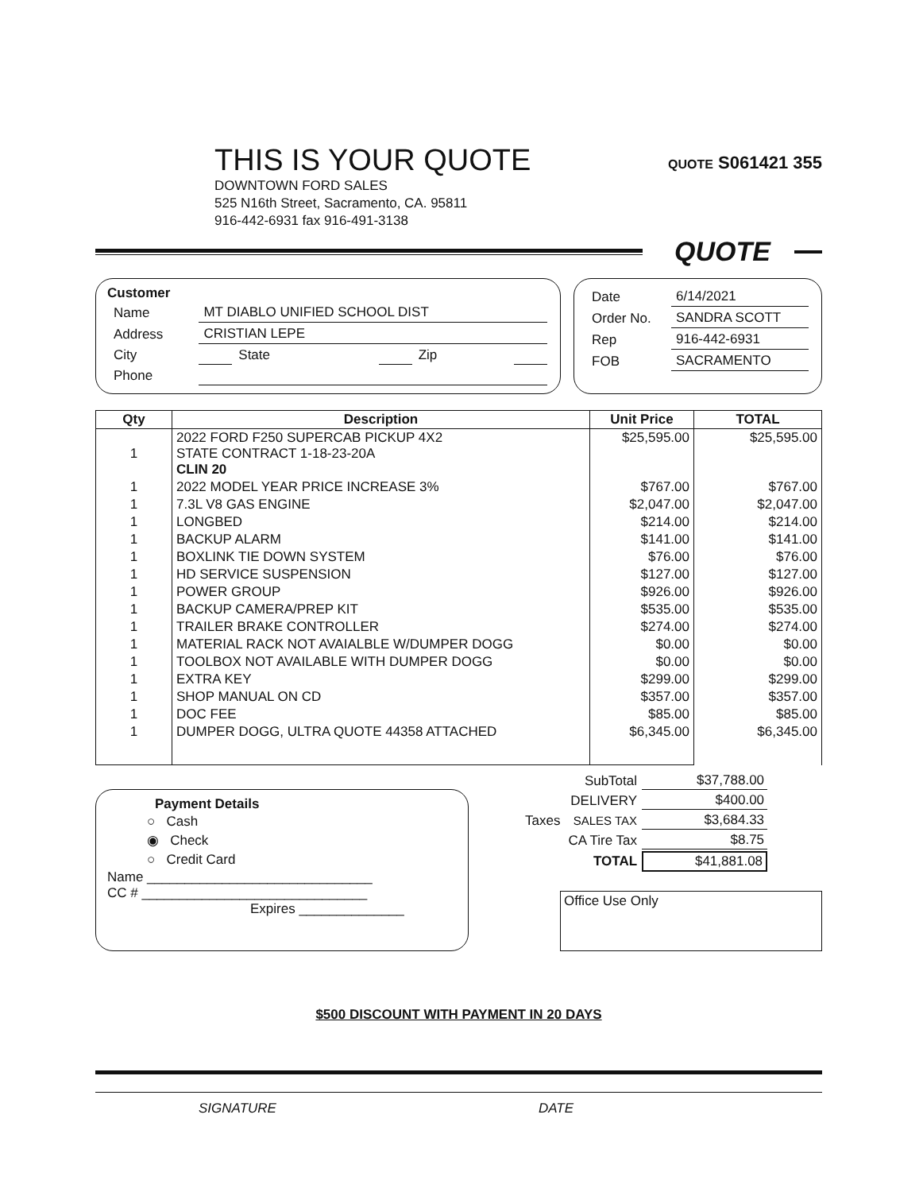THIS IS YOUR QUOTE
QUOTE S061421 355
DOWNTOWN FORD SALES
525 N16th Street, Sacramento, CA. 95811
916-442-6931 fax 916-491-3138
QUOTE
Customer
| Name | MT DIABLO UNIFIED SCHOOL DIST | | | | |
| Address | CRISTIAN LEPE | | | | |
| City | | State | | Zip | |
| Phone | | | | | |
| Date | 6/14/2021 |
| Order No. | SANDRA SCOTT |
| Rep | 916-442-6931 |
| FOB | SACRAMENTO |
| Qty | Description | Unit Price | TOTAL |
| --- | --- | --- | --- |
| 1 | 2022 FORD F250 SUPERCAB PICKUP 4X2 STATE CONTRACT 1-18-23-20A CLIN 20 | $25,595.00 | $25,595.00 |
| 1 | 2022 MODEL YEAR PRICE INCREASE 3% | $767.00 | $767.00 |
| 1 | 7.3L V8 GAS ENGINE | $2,047.00 | $2,047.00 |
| 1 | LONGBED | $214.00 | $214.00 |
| 1 | BACKUP ALARM | $141.00 | $141.00 |
| 1 | BOXLINK TIE DOWN SYSTEM | $76.00 | $76.00 |
| 1 | HD SERVICE SUSPENSION | $127.00 | $127.00 |
| 1 | POWER GROUP | $926.00 | $926.00 |
| 1 | BACKUP CAMERA/PREP KIT | $535.00 | $535.00 |
| 1 | TRAILER BRAKE CONTROLLER | $274.00 | $274.00 |
| 1 | MATERIAL RACK NOT AVAIALBLE W/DUMPER DOGG | $0.00 | $0.00 |
| 1 | TOOLBOX NOT AVAILABLE WITH DUMPER DOGG | $0.00 | $0.00 |
| 1 | EXTRA KEY | $299.00 | $299.00 |
| 1 | SHOP MANUAL ON CD | $357.00 | $357.00 |
| 1 | DOC FEE | $85.00 | $85.00 |
| 1 | DUMPER DOGG, ULTRA QUOTE 44358 ATTACHED | $6,345.00 | $6,345.00 |
Payment Details
○ Cash
◉ Check
○ Credit Card
Name ______________________________
CC # ______________________________
Expires ______________
| | SubTotal | $37,788.00 |
| | DELIVERY | $400.00 |
| Taxes | SALES TAX | $3,684.33 |
| | CA Tire Tax | $8.75 |
| | TOTAL | $41,881.08 |
Office Use Only
$500 DISCOUNT WITH PAYMENT IN 20 DAYS
SIGNATURE DATE